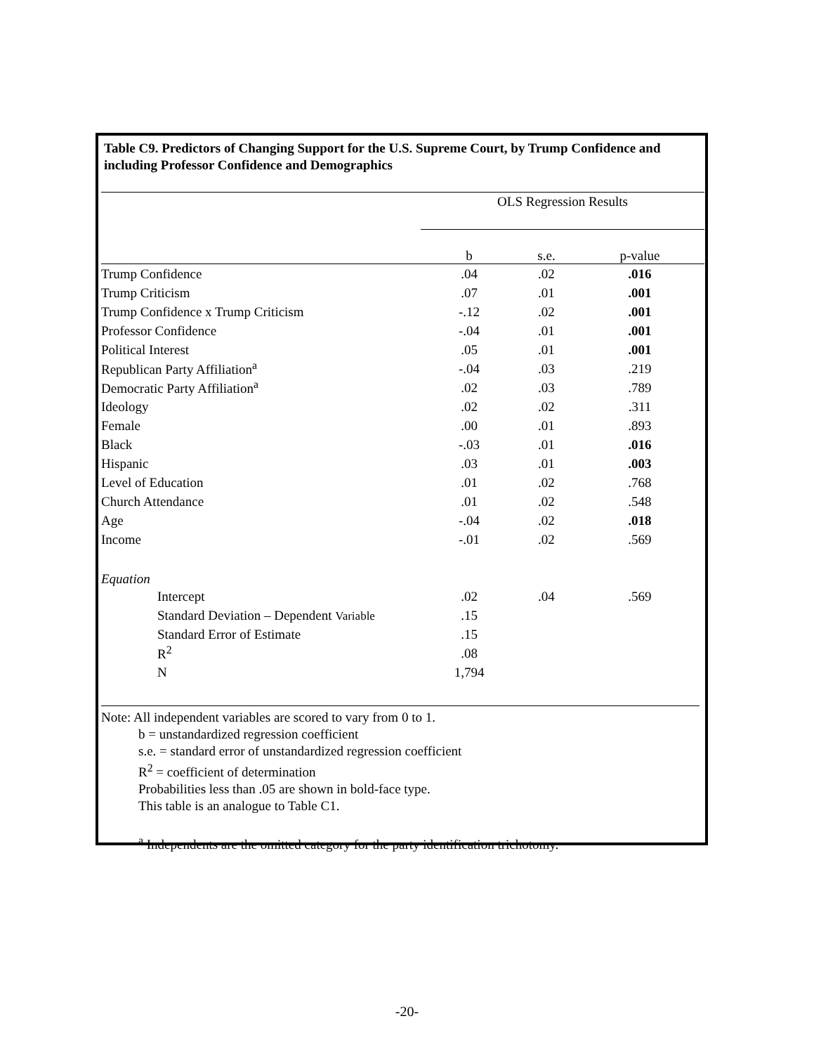Table C9. Predictors of Changing Support for the U.S. Supreme Court, by Trump Confidence and including Professor Confidence and Demographics
| | OLS Regression Results | | |
| --- | --- | --- | --- |
| | b | s.e. | p-value |
| Trump Confidence | .04 | .02 | .016 |
| Trump Criticism | .07 | .01 | .001 |
| Trump Confidence x Trump Criticism | -.12 | .02 | .001 |
| Professor Confidence | -.04 | .01 | .001 |
| Political Interest | .05 | .01 | .001 |
| Republican Party Affiliation<sup>a</sup> | -.04 | .03 | .219 |
| Democratic Party Affiliation<sup>a</sup> | .02 | .03 | .789 |
| Ideology | .02 | .02 | .311 |
| Female | .00 | .01 | .893 |
| Black | -.03 | .01 | .016 |
| Hispanic | .03 | .01 | .003 |
| Level of Education | .01 | .02 | .768 |
| Church Attendance | .01 | .02 | .548 |
| Age | -.04 | .02 | .018 |
| Income | -.01 | .02 | .569 |
| Equation | | | |
| Intercept | .02 | .04 | .569 |
| Standard Deviation – Dependent Variable | .15 | | |
| Standard Error of Estimate | .15 | | |
| R<sup>2</sup> | .08 | | |
| N | 1,794 | | |
Note: All independent variables are scored to vary from 0 to 1.
b = unstandardized regression coefficient
s.e. = standard error of unstandardized regression coefficient
R<sup>2</sup> = coefficient of determination
Probabilities less than .05 are shown in bold-face type.
This table is an analogue to Table C1.
<sup>a</sup> Independents are the omitted category for the party identification trichotomy.
-20-